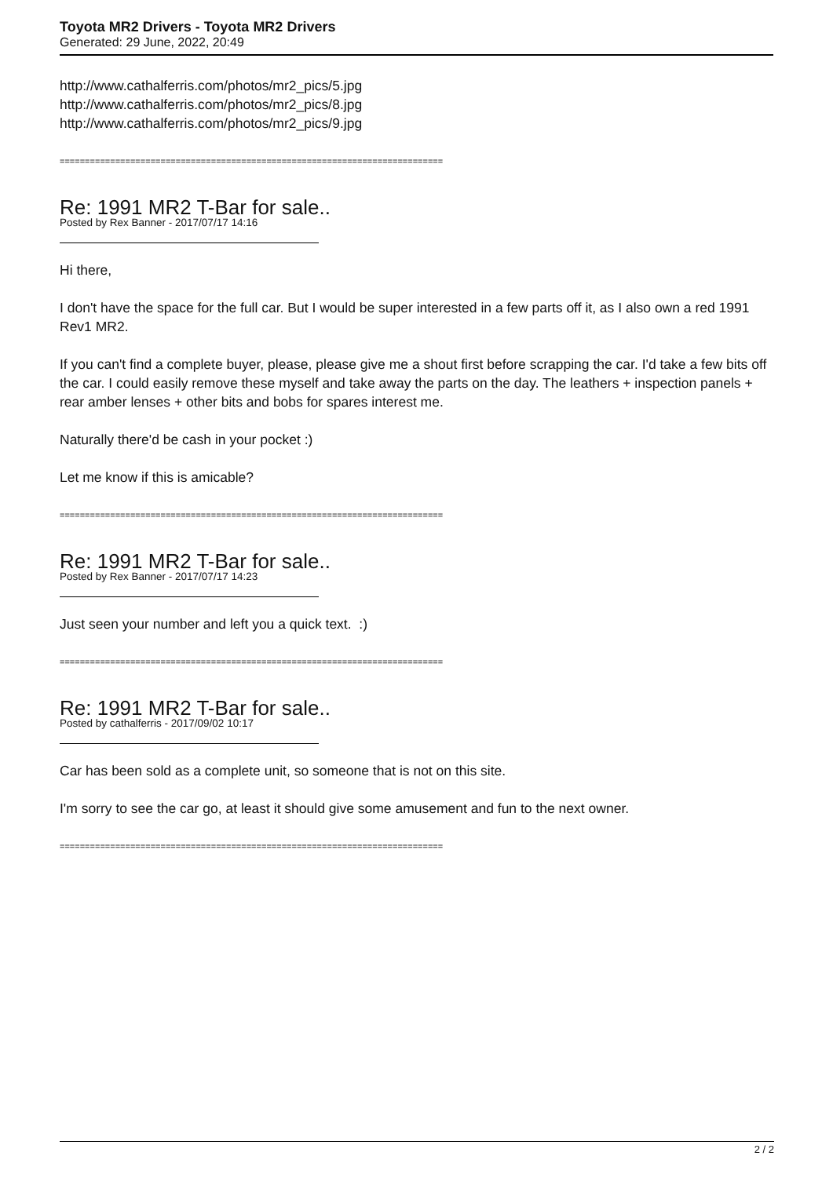Toyota MR2 Drivers - Toyota MR2 Drivers
Generated: 29 June, 2022, 20:49
http://www.cathalferris.com/photos/mr2_pics/5.jpg
http://www.cathalferris.com/photos/mr2_pics/8.jpg
http://www.cathalferris.com/photos/mr2_pics/9.jpg
============================================================================
Re: 1991 MR2 T-Bar for sale..
Posted by Rex Banner - 2017/07/17 14:16
Hi there,
I don't have the space for the full car. But I would be super interested in a few parts off it, as I also own a red 1991 Rev1 MR2.
If you can't find a complete buyer, please, please give me a shout first before scrapping the car. I'd take a few bits off the car. I could easily remove these myself and take away the parts on the day. The leathers + inspection panels + rear amber lenses + other bits and bobs for spares interest me.
Naturally there'd be cash in your pocket :)
Let me know if this is amicable?
============================================================================
Re: 1991 MR2 T-Bar for sale..
Posted by Rex Banner - 2017/07/17 14:23
Just seen your number and left you a quick text. :)
============================================================================
Re: 1991 MR2 T-Bar for sale..
Posted by cathalferris - 2017/09/02 10:17
Car has been sold as a complete unit, so someone that is not on this site.
I'm sorry to see the car go, at least it should give some amusement and fun to the next owner.
============================================================================
2 / 2